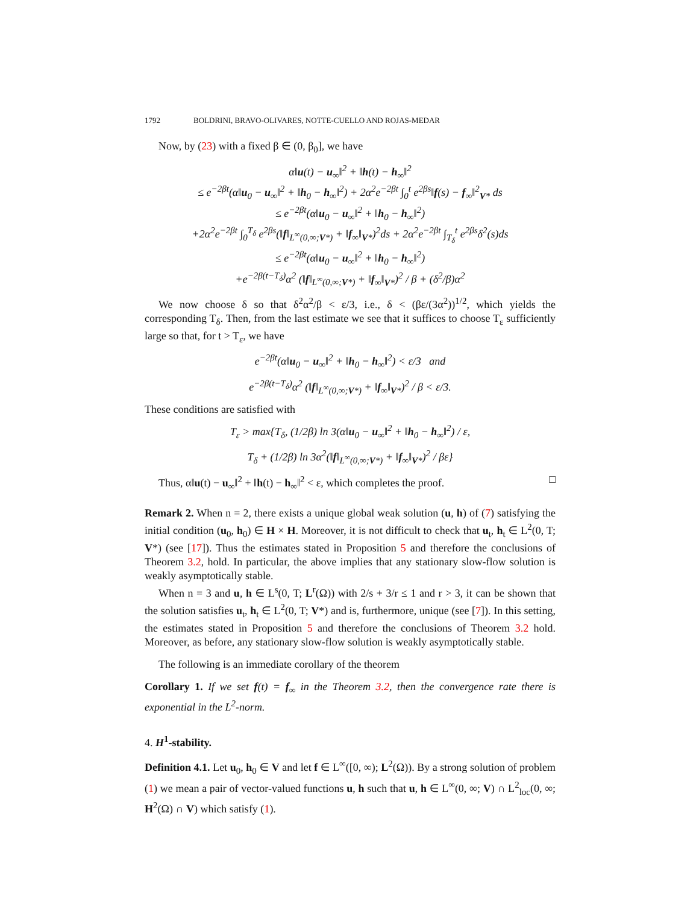1792 BOLDRINI, BRAVO-OLIVARES, NOTTE-CUELLO AND ROJAS-MEDAR
Now, by (23) with a fixed β ∈ (0, β<sub>0</sub>], we have
α‖u(t) − u<sub>∞</sub>‖<sup>2</sup> + ‖h(t) − h<sub>∞</sub>‖<sup>2</sup>
≤ e<sup>−2βt</sup>(α‖u<sub>0</sub> − u<sub>∞</sub>‖<sup>2</sup> + ‖h<sub>0</sub> − h<sub>∞</sub>‖<sup>2</sup>) + 2α<sup>2</sup>e<sup>−2βt</sup> ∫<sub>0</sub><sup>t</sup> e<sup>2βs</sup>‖f(s) − f<sub>∞</sub>‖<sup>2</sup><sub>V*</sub> ds
≤ e<sup>−2βt</sup>(α‖u<sub>0</sub> − u<sub>∞</sub>‖<sup>2</sup> + ‖h<sub>0</sub> − h<sub>∞</sub>‖<sup>2</sup>)
+2α<sup>2</sup>e<sup>−2βt</sup> ∫<sub>0</sub><sup>T<sub>δ</sub></sup> e<sup>2βs</sup>(‖f‖<sub>L<sup>∞</sup>(0,∞;V*)</sub> + ‖f<sub>∞</sub>‖<sub>V*</sub>)<sup>2</sup>ds + 2α<sup>2</sup>e<sup>−2βt</sup> ∫<sub>T<sub>δ</sub></sub><sup>t</sup> e<sup>2βs</sup>δ<sup>2</sup>(s)ds
≤ e<sup>−2βt</sup>(α‖u<sub>0</sub> − u<sub>∞</sub>‖<sup>2</sup> + ‖h<sub>0</sub> − h<sub>∞</sub>‖<sup>2</sup>)
+e<sup>−2β(t−T<sub>δ</sub>)</sup>α<sup>2</sup> (‖f‖<sub>L<sup>∞</sup>(0,∞;V*)</sub> + ‖f<sub>∞</sub>‖<sub>V*</sub>)<sup>2</sup> / β + (δ<sup>2</sup>/β)α<sup>2</sup>
We now choose δ so that δ<sup>2</sup>α<sup>2</sup>/β < ε/3, i.e., δ < (βε/(3α<sup>2</sup>))<sup>1/2</sup>, which yields the corresponding T<sub>δ</sub>. Then, from the last estimate we see that it suffices to choose T<sub>ε</sub> sufficiently large so that, for t > T<sub>ε</sub>, we have
e<sup>−2βt</sup>(α‖u<sub>0</sub> − u<sub>∞</sub>‖<sup>2</sup> + ‖h<sub>0</sub> − h<sub>∞</sub>‖<sup>2</sup>) < ε/3 and
e<sup>−2β(t−T<sub>δ</sub>)</sup>α<sup>2</sup> (‖f‖<sub>L<sup>∞</sup>(0,∞;V*)</sub> + ‖f<sub>∞</sub>‖<sub>V*</sub>)<sup>2</sup> / β < ε/3.
These conditions are satisfied with
T<sub>ε</sub> > max{T<sub>δ</sub>, (1/2β) ln 3(α‖u<sub>0</sub> − u<sub>∞</sub>‖<sup>2</sup> + ‖h<sub>0</sub> − h<sub>∞</sub>‖<sup>2</sup>) / ε,
T<sub>δ</sub> + (1/2β) ln 3α<sup>2</sup>(‖f‖<sub>L<sup>∞</sup>(0,∞;V*)</sub> + ‖f<sub>∞</sub>‖<sub>V*</sub>)<sup>2</sup> / βε}
Thus, α‖u(t) − u<sub>∞</sub>‖<sup>2</sup> + ‖h(t) − h<sub>∞</sub>‖<sup>2</sup> < ε, which completes the proof. □
Remark 2. When n = 2, there exists a unique global weak solution (u, h) of (7) satisfying the initial condition (u<sub>0</sub>, h<sub>0</sub>) ∈ H × H. Moreover, it is not difficult to check that u<sub>t</sub>, h<sub>t</sub> ∈ L<sup>2</sup>(0, T; V*) (see [17]). Thus the estimates stated in Proposition 5 and therefore the conclusions of Theorem 3.2, hold. In particular, the above implies that any stationary slow-flow solution is weakly asymptotically stable.
When n = 3 and u, h ∈ L<sup>s</sup>(0, T; L<sup>r</sup>(Ω)) with 2/s + 3/r ≤ 1 and r > 3, it can be shown that the solution satisfies u<sub>t</sub>, h<sub>t</sub> ∈ L<sup>2</sup>(0, T; V*) and is, furthermore, unique (see [7]). In this setting, the estimates stated in Proposition 5 and therefore the conclusions of Theorem 3.2 hold. Moreover, as before, any stationary slow-flow solution is weakly asymptotically stable.
The following is an immediate corollary of the theorem
Corollary 1. If we set f(t) = f<sub>∞</sub> in the Theorem 3.2, then the convergence rate there is exponential in the L<sup>2</sup>-norm.
4. H<sup>1</sup>-stability.
Definition 4.1. Let u<sub>0</sub>, h<sub>0</sub> ∈ V and let f ∈ L<sup>∞</sup>([0, ∞); L<sup>2</sup>(Ω)). By a strong solution of problem (1) we mean a pair of vector-valued functions u, h such that u, h ∈ L<sup>∞</sup>(0, ∞; V) ∩ L<sup>2</sup><sub>loc</sub>(0, ∞; H<sup>2</sup>(Ω) ∩ V) which satisfy (1).